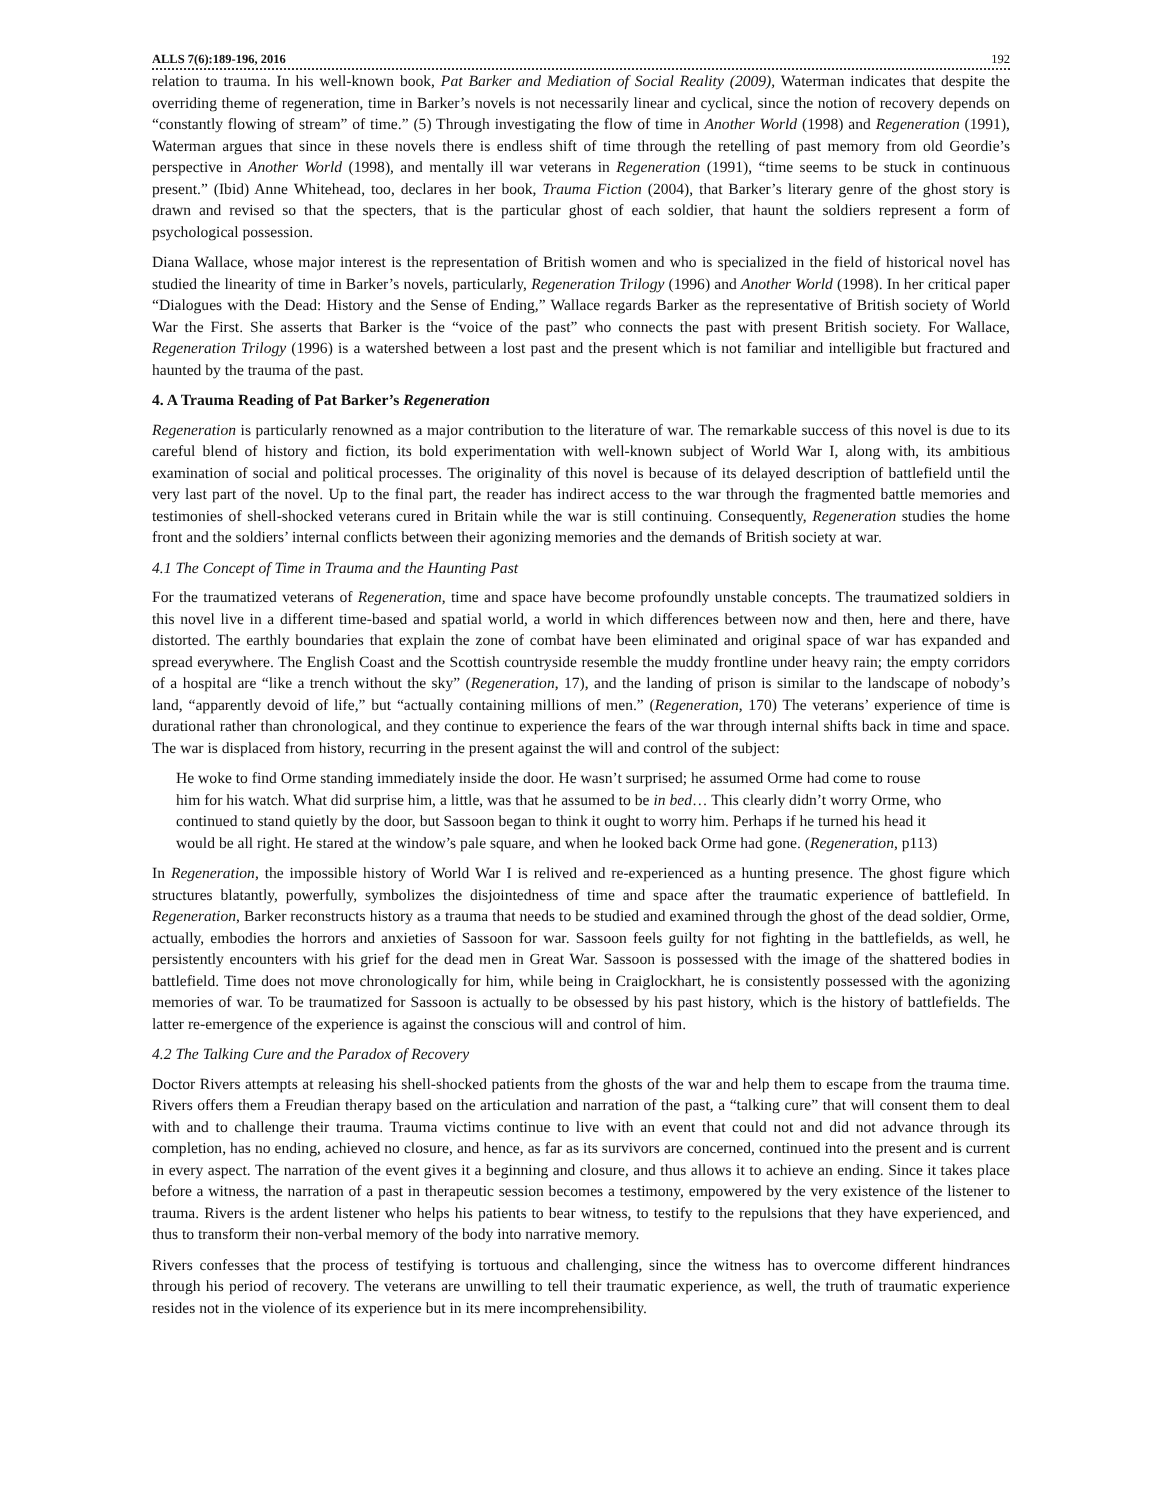ALLS 7(6):189-196, 2016 192
relation to trauma. In his well-known book, Pat Barker and Mediation of Social Reality (2009), Waterman indicates that despite the overriding theme of regeneration, time in Barker’s novels is not necessarily linear and cyclical, since the notion of recovery depends on “constantly flowing of stream” of time.” (5) Through investigating the flow of time in Another World (1998) and Regeneration (1991), Waterman argues that since in these novels there is endless shift of time through the retelling of past memory from old Geordie’s perspective in Another World (1998), and mentally ill war veterans in Regeneration (1991), “time seems to be stuck in continuous present.” (Ibid) Anne Whitehead, too, declares in her book, Trauma Fiction (2004), that Barker’s literary genre of the ghost story is drawn and revised so that the specters, that is the particular ghost of each soldier, that haunt the soldiers represent a form of psychological possession.
Diana Wallace, whose major interest is the representation of British women and who is specialized in the field of historical novel has studied the linearity of time in Barker’s novels, particularly, Regeneration Trilogy (1996) and Another World (1998). In her critical paper “Dialogues with the Dead: History and the Sense of Ending,” Wallace regards Barker as the representative of British society of World War the First. She asserts that Barker is the “voice of the past” who connects the past with present British society. For Wallace, Regeneration Trilogy (1996) is a watershed between a lost past and the present which is not familiar and intelligible but fractured and haunted by the trauma of the past.
4. A Trauma Reading of Pat Barker’s Regeneration
Regeneration is particularly renowned as a major contribution to the literature of war. The remarkable success of this novel is due to its careful blend of history and fiction, its bold experimentation with well-known subject of World War I, along with, its ambitious examination of social and political processes. The originality of this novel is because of its delayed description of battlefield until the very last part of the novel. Up to the final part, the reader has indirect access to the war through the fragmented battle memories and testimonies of shell-shocked veterans cured in Britain while the war is still continuing. Consequently, Regeneration studies the home front and the soldiers’ internal conflicts between their agonizing memories and the demands of British society at war.
4.1 The Concept of Time in Trauma and the Haunting Past
For the traumatized veterans of Regeneration, time and space have become profoundly unstable concepts. The traumatized soldiers in this novel live in a different time-based and spatial world, a world in which differences between now and then, here and there, have distorted. The earthly boundaries that explain the zone of combat have been eliminated and original space of war has expanded and spread everywhere. The English Coast and the Scottish countryside resemble the muddy frontline under heavy rain; the empty corridors of a hospital are “like a trench without the sky” (Regeneration, 17), and the landing of prison is similar to the landscape of nobody’s land, “apparently devoid of life,” but “actually containing millions of men.” (Regeneration, 170) The veterans’ experience of time is durational rather than chronological, and they continue to experience the fears of the war through internal shifts back in time and space. The war is displaced from history, recurring in the present against the will and control of the subject:
He woke to find Orme standing immediately inside the door. He wasn’t surprised; he assumed Orme had come to rouse him for his watch. What did surprise him, a little, was that he assumed to be in bed… This clearly didn’t worry Orme, who continued to stand quietly by the door, but Sassoon began to think it ought to worry him. Perhaps if he turned his head it would be all right. He stared at the window’s pale square, and when he looked back Orme had gone. (Regeneration, p113)
In Regeneration, the impossible history of World War I is relived and re-experienced as a hunting presence. The ghost figure which structures blatantly, powerfully, symbolizes the disjointedness of time and space after the traumatic experience of battlefield. In Regeneration, Barker reconstructs history as a trauma that needs to be studied and examined through the ghost of the dead soldier, Orme, actually, embodies the horrors and anxieties of Sassoon for war. Sassoon feels guilty for not fighting in the battlefields, as well, he persistently encounters with his grief for the dead men in Great War. Sassoon is possessed with the image of the shattered bodies in battlefield. Time does not move chronologically for him, while being in Craiglockhart, he is consistently possessed with the agonizing memories of war. To be traumatized for Sassoon is actually to be obsessed by his past history, which is the history of battlefields. The latter re-emergence of the experience is against the conscious will and control of him.
4.2 The Talking Cure and the Paradox of Recovery
Doctor Rivers attempts at releasing his shell-shocked patients from the ghosts of the war and help them to escape from the trauma time. Rivers offers them a Freudian therapy based on the articulation and narration of the past, a “talking cure” that will consent them to deal with and to challenge their trauma. Trauma victims continue to live with an event that could not and did not advance through its completion, has no ending, achieved no closure, and hence, as far as its survivors are concerned, continued into the present and is current in every aspect. The narration of the event gives it a beginning and closure, and thus allows it to achieve an ending. Since it takes place before a witness, the narration of a past in therapeutic session becomes a testimony, empowered by the very existence of the listener to trauma. Rivers is the ardent listener who helps his patients to bear witness, to testify to the repulsions that they have experienced, and thus to transform their non-verbal memory of the body into narrative memory.
Rivers confesses that the process of testifying is tortuous and challenging, since the witness has to overcome different hindrances through his period of recovery. The veterans are unwilling to tell their traumatic experience, as well, the truth of traumatic experience resides not in the violence of its experience but in its mere incomprehensibility.